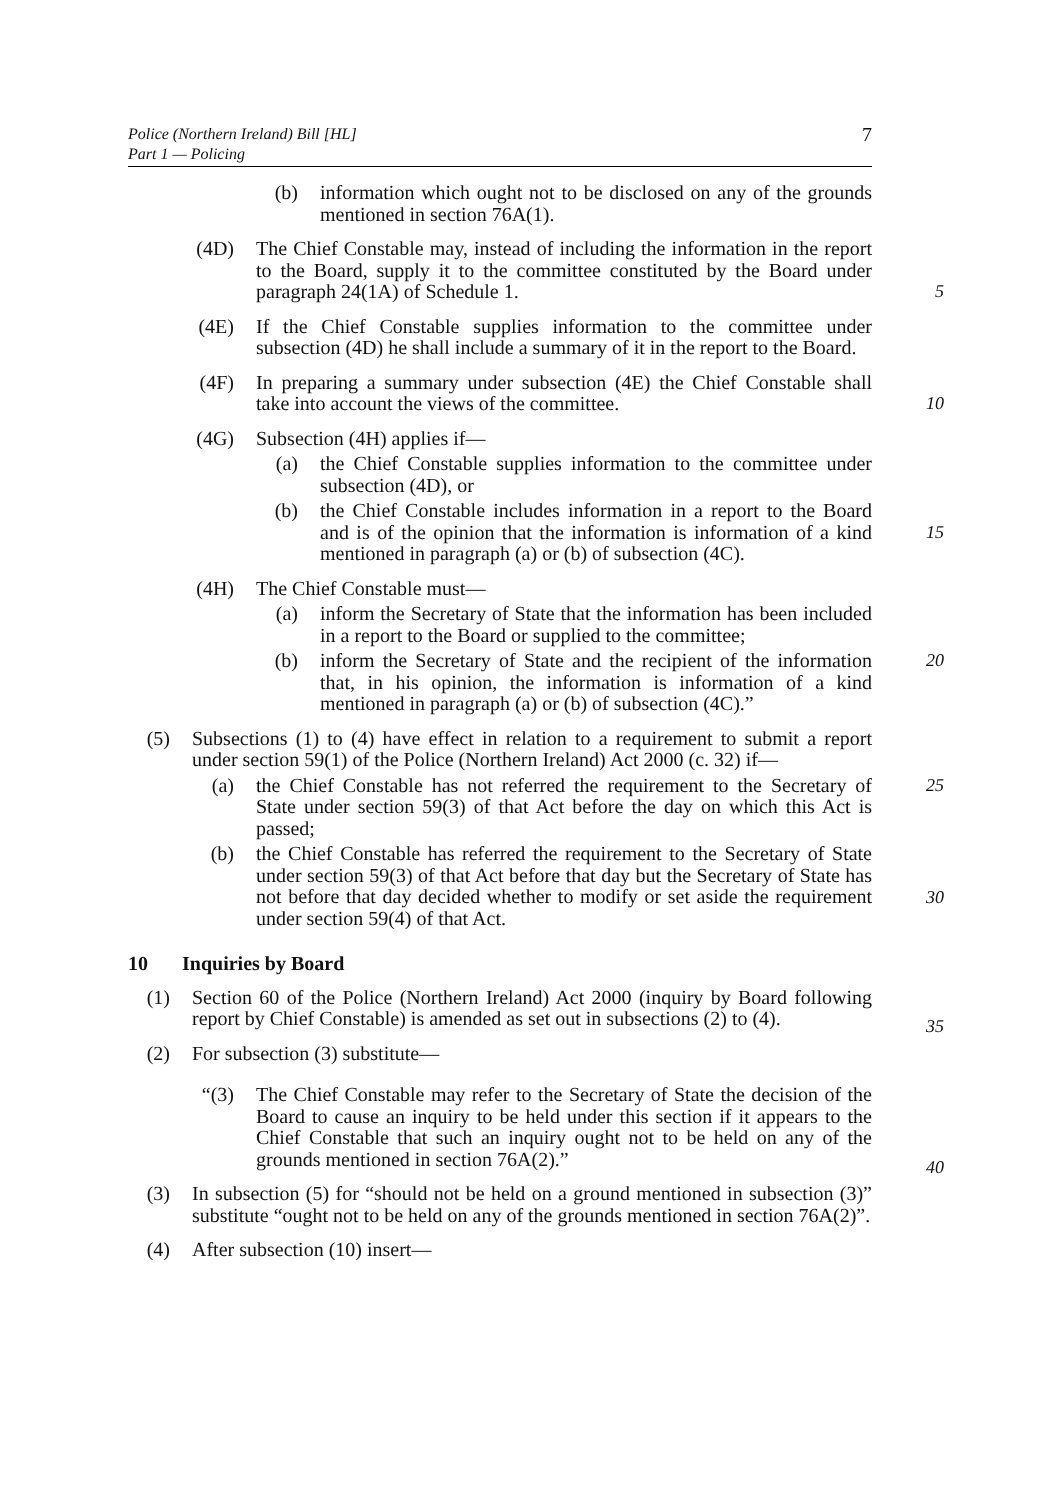7 Police (Northern Ireland) Bill [HL]
Part 1 — Policing
(b) information which ought not to be disclosed on any of the grounds mentioned in section 76A(1).
(4D) The Chief Constable may, instead of including the information in the report to the Board, supply it to the committee constituted by the Board under paragraph 24(1A) of Schedule 1.
5
(4E) If the Chief Constable supplies information to the committee under subsection (4D) he shall include a summary of it in the report to the Board.
(4F) In preparing a summary under subsection (4E) the Chief Constable shall take into account the views of the committee.
10
(4G) Subsection (4H) applies if—
(a) the Chief Constable supplies information to the committee under subsection (4D), or
(b) the Chief Constable includes information in a report to the Board and is of the opinion that the information is information of a kind mentioned in paragraph (a) or (b) of subsection (4C).
15
(4H) The Chief Constable must—
(a) inform the Secretary of State that the information has been included in a report to the Board or supplied to the committee;
(b) inform the Secretary of State and the recipient of the information that, in his opinion, the information is information of a kind mentioned in paragraph (a) or (b) of subsection (4C).” 20
(5) Subsections (1) to (4) have effect in relation to a requirement to submit a report under section 59(1) of the Police (Northern Ireland) Act 2000 (c. 32) if—
(a) the Chief Constable has not referred the requirement to the Secretary of State under section 59(3) of that Act before the day on which this Act is passed; 25
(b) the Chief Constable has referred the requirement to the Secretary of State under section 59(3) of that Act before that day but the Secretary of State has not before that day decided whether to modify or set aside the requirement under section 59(4) of that Act.
30
10 Inquiries by Board
(1) Section 60 of the Police (Northern Ireland) Act 2000 (inquiry by Board following report by Chief Constable) is amended as set out in subsections (2) to (4).
35
(2) For subsection (3) substitute—
“(3) The Chief Constable may refer to the Secretary of State the decision of the Board to cause an inquiry to be held under this section if it appears to the Chief Constable that such an inquiry ought not to be held on any of the grounds mentioned in section 76A(2).”
40
(3) In subsection (5) for “should not be held on a ground mentioned in subsection (3)” substitute “ought not to be held on any of the grounds mentioned in section 76A(2)”.
(4) After subsection (10) insert—